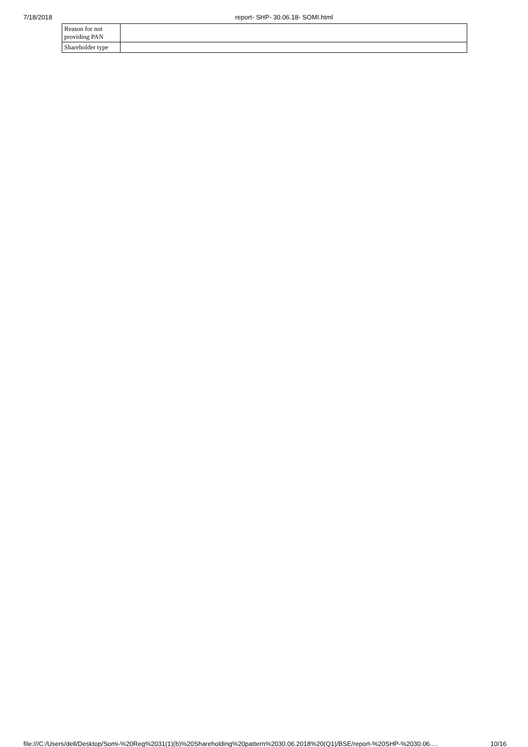7/18/2018 report- SHP- 30.06.18- SOMI.html
| Reason for not providing PAN | |
| Shareholder type | |
file:///C:/Users/dell/Desktop/Somi-%20Reg%2031(1)(b)%20Shareholding%20pattern%2030.06.2018%20(Q1)/BSE/report-%20SHP-%2030.06.… 10/16